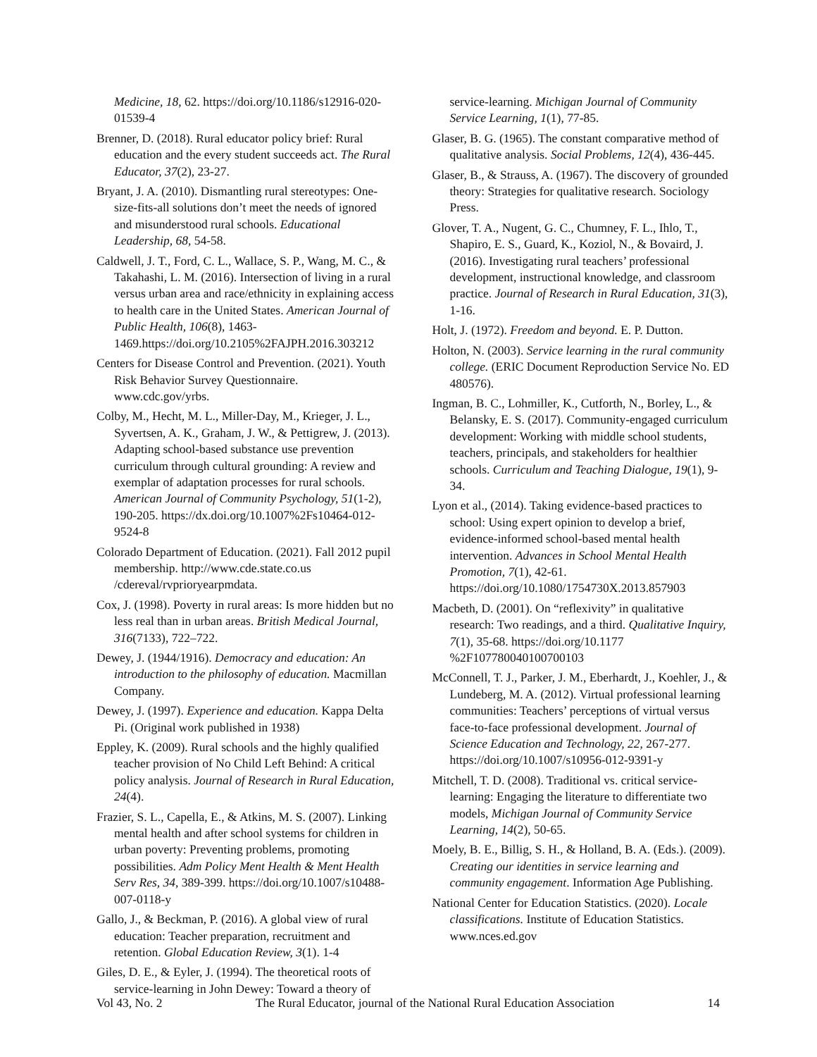Medicine, 18, 62. https://doi.org/10.1186/s12916-020-01539-4
Brenner, D. (2018). Rural educator policy brief: Rural education and the every student succeeds act. The Rural Educator, 37(2), 23-27.
Bryant, J. A. (2010). Dismantling rural stereotypes: One-size-fits-all solutions don’t meet the needs of ignored and misunderstood rural schools. Educational Leadership, 68, 54-58.
Caldwell, J. T., Ford, C. L., Wallace, S. P., Wang, M. C., & Takahashi, L. M. (2016). Intersection of living in a rural versus urban area and race/ethnicity in explaining access to health care in the United States. American Journal of Public Health, 106(8), 1463-1469.https://doi.org/10.2105%2FAJPH.2016.303212
Centers for Disease Control and Prevention. (2021). Youth Risk Behavior Survey Questionnaire. www.cdc.gov/yrbs.
Colby, M., Hecht, M. L., Miller-Day, M., Krieger, J. L., Syvertsen, A. K., Graham, J. W., & Pettigrew, J. (2013). Adapting school-based substance use prevention curriculum through cultural grounding: A review and exemplar of adaptation processes for rural schools. American Journal of Community Psychology, 51(1-2), 190-205. https://dx.doi.org/10.1007%2Fs10464-012-9524-8
Colorado Department of Education. (2021). Fall 2012 pupil membership. http://www.cde.state.co.us /cdereval/rvprioryearpmdata.
Cox, J. (1998). Poverty in rural areas: Is more hidden but no less real than in urban areas. British Medical Journal, 316(7133), 722–722.
Dewey, J. (1944/1916). Democracy and education: An introduction to the philosophy of education. Macmillan Company.
Dewey, J. (1997). Experience and education. Kappa Delta Pi. (Original work published in 1938)
Eppley, K. (2009). Rural schools and the highly qualified teacher provision of No Child Left Behind: A critical policy analysis. Journal of Research in Rural Education, 24(4).
Frazier, S. L., Capella, E., & Atkins, M. S. (2007). Linking mental health and after school systems for children in urban poverty: Preventing problems, promoting possibilities. Adm Policy Ment Health & Ment Health Serv Res, 34, 389-399. https://doi.org/10.1007/s10488-007-0118-y
Gallo, J., & Beckman, P. (2016). A global view of rural education: Teacher preparation, recruitment and retention. Global Education Review, 3(1). 1-4
Giles, D. E., & Eyler, J. (1994). The theoretical roots of service-learning in John Dewey: Toward a theory of
service-learning. Michigan Journal of Community Service Learning, 1(1), 77-85.
Glaser, B. G. (1965). The constant comparative method of qualitative analysis. Social Problems, 12(4), 436-445.
Glaser, B., & Strauss, A. (1967). The discovery of grounded theory: Strategies for qualitative research. Sociology Press.
Glover, T. A., Nugent, G. C., Chumney, F. L., Ihlo, T., Shapiro, E. S., Guard, K., Koziol, N., & Bovaird, J. (2016). Investigating rural teachers’ professional development, instructional knowledge, and classroom practice. Journal of Research in Rural Education, 31(3), 1-16.
Holt, J. (1972). Freedom and beyond. E. P. Dutton.
Holton, N. (2003). Service learning in the rural community college. (ERIC Document Reproduction Service No. ED 480576).
Ingman, B. C., Lohmiller, K., Cutforth, N., Borley, L., & Belansky, E. S. (2017). Community-engaged curriculum development: Working with middle school students, teachers, principals, and stakeholders for healthier schools. Curriculum and Teaching Dialogue, 19(1), 9-34.
Lyon et al., (2014). Taking evidence-based practices to school: Using expert opinion to develop a brief, evidence-informed school-based mental health intervention. Advances in School Mental Health Promotion, 7(1), 42-61. https://doi.org/10.1080/1754730X.2013.857903
Macbeth, D. (2001). On “reflexivity” in qualitative research: Two readings, and a third. Qualitative Inquiry, 7(1), 35-68. https://doi.org/10.1177 %2F107780040100700103
McConnell, T. J., Parker, J. M., Eberhardt, J., Koehler, J., & Lundeberg, M. A. (2012). Virtual professional learning communities: Teachers’ perceptions of virtual versus face-to-face professional development. Journal of Science Education and Technology, 22, 267-277. https://doi.org/10.1007/s10956-012-9391-y
Mitchell, T. D. (2008). Traditional vs. critical service-learning: Engaging the literature to differentiate two models, Michigan Journal of Community Service Learning, 14(2), 50-65.
Moely, B. E., Billig, S. H., & Holland, B. A. (Eds.). (2009). Creating our identities in service learning and community engagement. Information Age Publishing.
National Center for Education Statistics. (2020). Locale classifications. Institute of Education Statistics. www.nces.ed.gov
Vol 43, No. 2 The Rural Educator, journal of the National Rural Education Association 14